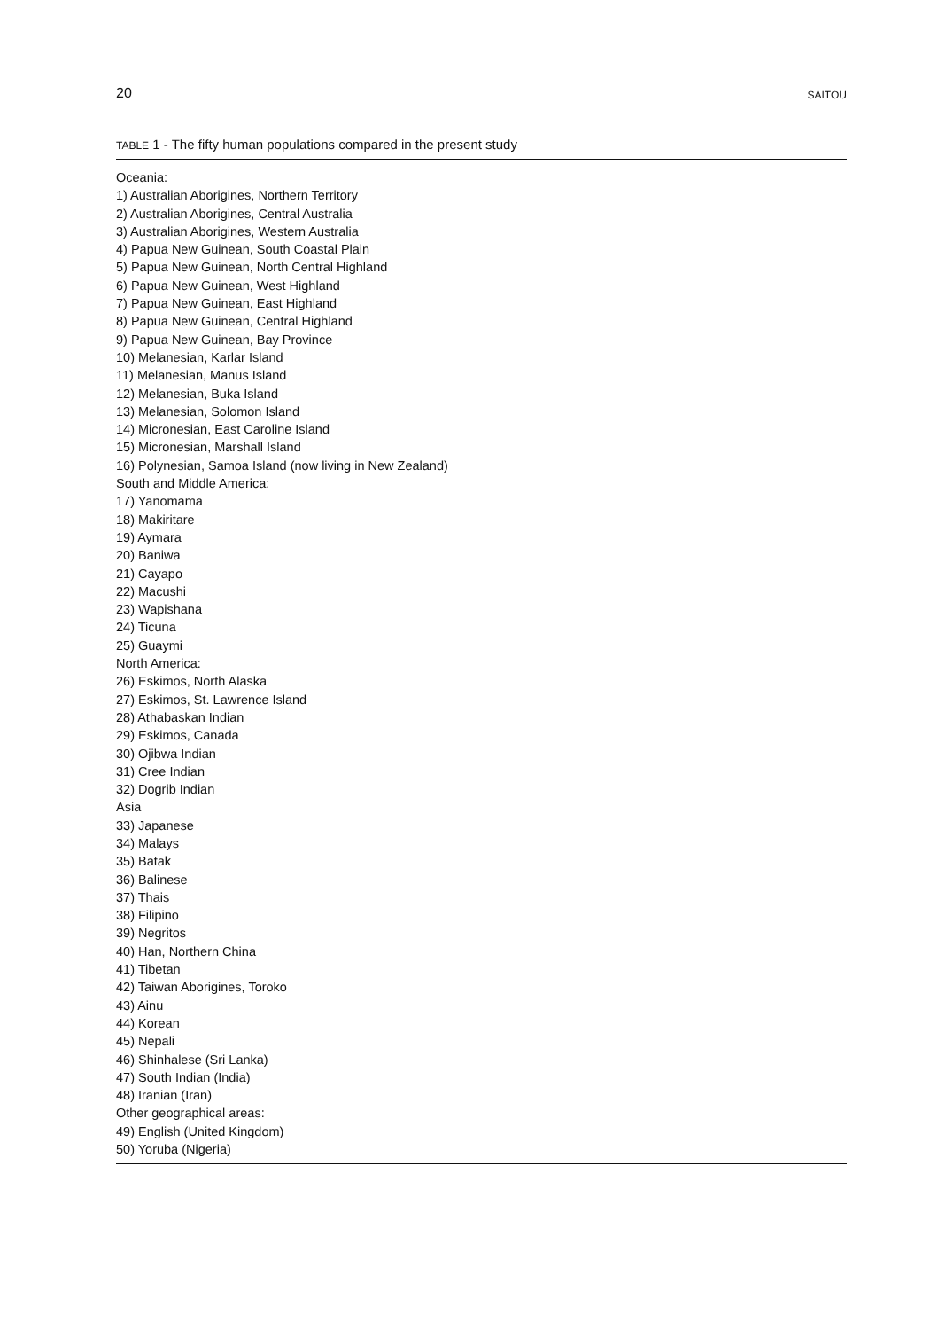20 SAITOU
TABLE 1 - The fifty human populations compared in the present study
| Oceania: |
| 1) Australian Aborigines, Northern Territory |
| 2) Australian Aborigines, Central Australia |
| 3) Australian Aborigines, Western Australia |
| 4) Papua New Guinean, South Coastal Plain |
| 5) Papua New Guinean, North Central Highland |
| 6) Papua New Guinean, West Highland |
| 7) Papua New Guinean, East Highland |
| 8) Papua New Guinean, Central Highland |
| 9) Papua New Guinean, Bay Province |
| 10) Melanesian, Karlar Island |
| 11) Melanesian, Manus Island |
| 12) Melanesian, Buka Island |
| 13) Melanesian, Solomon Island |
| 14) Micronesian, East Caroline Island |
| 15) Micronesian, Marshall Island |
| 16) Polynesian, Samoa Island (now living in New Zealand) |
| South and Middle America: |
| 17) Yanomama |
| 18) Makiritare |
| 19) Aymara |
| 20) Baniwa |
| 21) Cayapo |
| 22) Macushi |
| 23) Wapishana |
| 24) Ticuna |
| 25) Guaymi |
| North America: |
| 26) Eskimos, North Alaska |
| 27) Eskimos, St. Lawrence Island |
| 28) Athabaskan Indian |
| 29) Eskimos, Canada |
| 30) Ojibwa Indian |
| 31) Cree Indian |
| 32) Dogrib Indian |
| Asia |
| 33) Japanese |
| 34) Malays |
| 35) Batak |
| 36) Balinese |
| 37) Thais |
| 38) Filipino |
| 39) Negritos |
| 40) Han, Northern China |
| 41) Tibetan |
| 42) Taiwan Aborigines, Toroko |
| 43) Ainu |
| 44) Korean |
| 45) Nepali |
| 46) Shinhalese (Sri Lanka) |
| 47) South Indian (India) |
| 48) Iranian (Iran) |
| Other geographical areas: |
| 49) English (United Kingdom) |
| 50) Yoruba (Nigeria) |